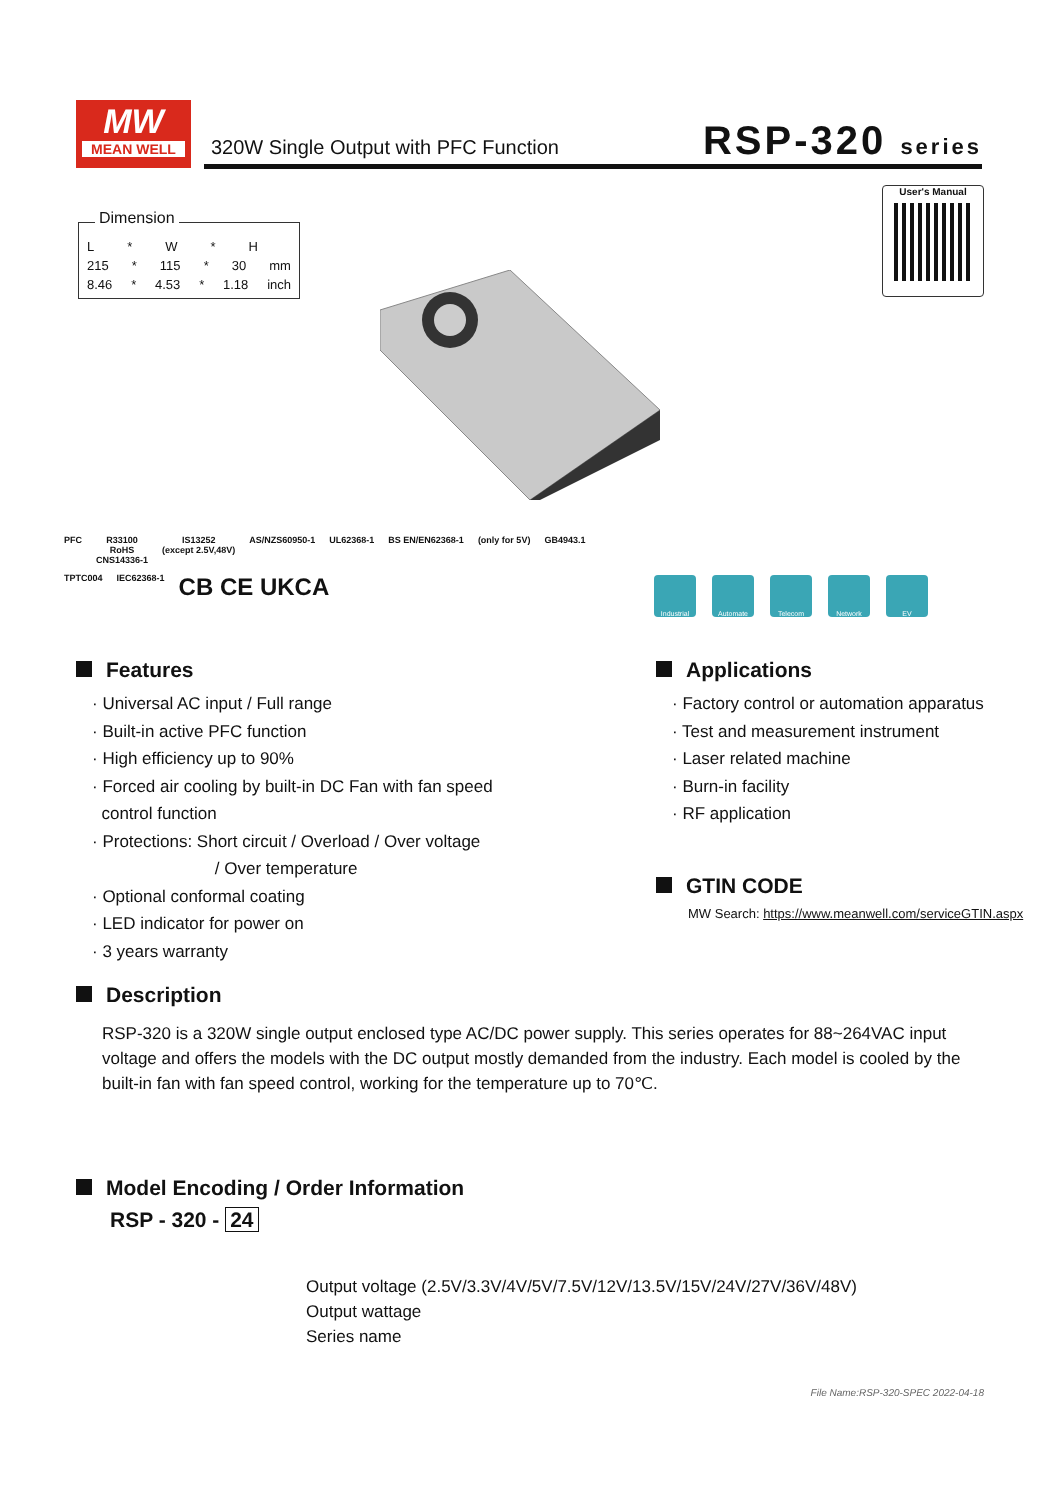MW
MEAN WELL
320W Single Output with PFC Function
RSP-320 series
Dimension
L * W * H
215 * 115 * 30 mm
8.46 * 4.53 * 1.18 inch
User's Manual
PFC R33100
RoHS
CNS14336-1 IS13252
(except 2.5V,48V) AS/NZS60950-1 UL62368-1 BS EN/EN62368-1 (only for 5V) GB4943.1 TPTC004 IEC62368-1 CB CE UKCA
Industrial Automate Telecom Network EV
Features
· Universal AC input / Full range
· Built-in active PFC function
· High efficiency up to 90%
· Forced air cooling by built-in DC Fan with fan speed
control function
· Protections: Short circuit / Overload / Over voltage
/ Over temperature
· Optional conformal coating
· LED indicator for power on
· 3 years warranty
Applications
· Factory control or automation apparatus
· Test and measurement instrument
· Laser related machine
· Burn-in facility
· RF application
GTIN CODE
MW Search: https://www.meanwell.com/serviceGTIN.aspx
Description
RSP-320 is a 320W single output enclosed type AC/DC power supply. This series operates for 88~264VAC input voltage and offers the models with the DC output mostly demanded from the industry. Each model is cooled by the built-in fan with fan speed control, working for the temperature up to 70℃.
Model Encoding / Order Information
RSP - 320 - 24
Output voltage (2.5V/3.3V/4V/5V/7.5V/12V/13.5V/15V/24V/27V/36V/48V)
Output wattage
Series name
File Name:RSP-320-SPEC 2022-04-18